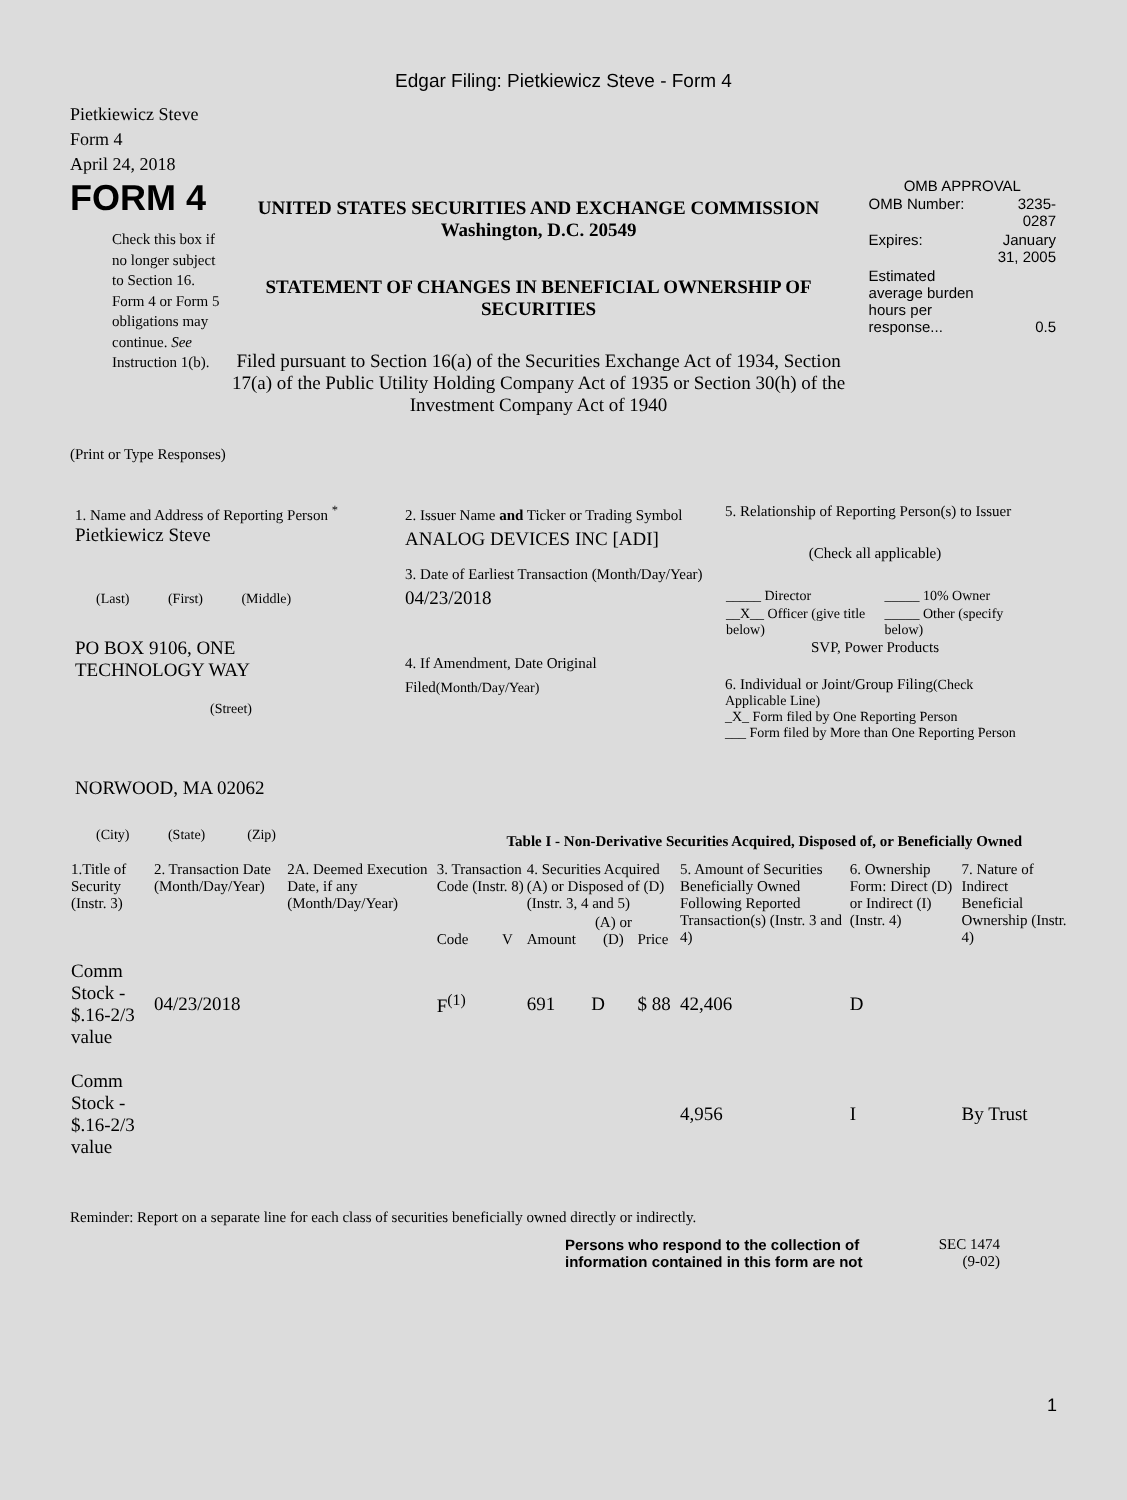Edgar Filing: Pietkiewicz Steve - Form 4
Pietkiewicz Steve
Form 4
April 24, 2018
FORM 4
Check this box if no longer subject to Section 16. Form 4 or Form 5 obligations may continue. See Instruction 1(b).
UNITED STATES SECURITIES AND EXCHANGE COMMISSION
Washington, D.C. 20549
STATEMENT OF CHANGES IN BENEFICIAL OWNERSHIP OF SECURITIES
Filed pursuant to Section 16(a) of the Securities Exchange Act of 1934, Section 17(a) of the Public Utility Holding Company Act of 1935 or Section 30(h) of the Investment Company Act of 1940
OMB APPROVAL
| OMB Number: | 3235-0287 |
| Expires: | January 31, 2005 |
| Estimated average burden hours per response... | 0.5 |
(Print or Type Responses)
1. Name and Address of Reporting Person <sup>*</sup>
Pietkiewicz Steve
(Last) (First) (Middle)
PO BOX 9106, ONE
TECHNOLOGY WAY
(Street)
NORWOOD, MA 02062
(City) (State) (Zip)
2. Issuer Name and Ticker or Trading Symbol
ANALOG DEVICES INC [ADI]
3. Date of Earliest Transaction (Month/Day/Year)
04/23/2018
4. If Amendment, Date Original Filed(Month/Day/Year)
5. Relationship of Reporting Person(s) to Issuer
(Check all applicable)
| _____ Director | _____ 10% Owner |
| __X__ Officer (give title below) | _____ Other (specify below) |
SVP, Power Products
6. Individual or Joint/Group Filing(Check Applicable Line)
_X_ Form filed by One Reporting Person
___ Form filed by More than One Reporting Person
Table I - Non-Derivative Securities Acquired, Disposed of, or Beneficially Owned
| 1.Title of Security (Instr. 3) | 2. Transaction Date (Month/Day/Year) | 2A. Deemed Execution Date, if any (Month/Day/Year) | 3. Transaction Code (Instr. 8) | | 4. Securities Acquired (A) or Disposed of (D) (Instr. 3, 4 and 5) | | | 5. Amount of Securities Beneficially Owned Following Reported Transaction(s) (Instr. 3 and 4) | 6. Ownership Form: Direct (D) or Indirect (I) (Instr. 4) | 7. Nature of Indirect Beneficial Ownership (Instr. 4) |
| --- | --- | --- | --- | --- | --- | --- | --- | --- | --- | --- |
| | | | Code | V | Amount | (A) or (D) | Price | | | |
| Comm Stock - $.16-2/3 value | 04/23/2018 | | F<sup>(1)</sup> | | 691 | D | $ 88 | 42,406 | D | |
| Comm Stock - $.16-2/3 value | | | | | | | | 4,956 | I | By Trust |
Reminder: Report on a separate line for each class of securities beneficially owned directly or indirectly.
Persons who respond to the collection of information contained in this form are not
SEC 1474
(9-02)
1